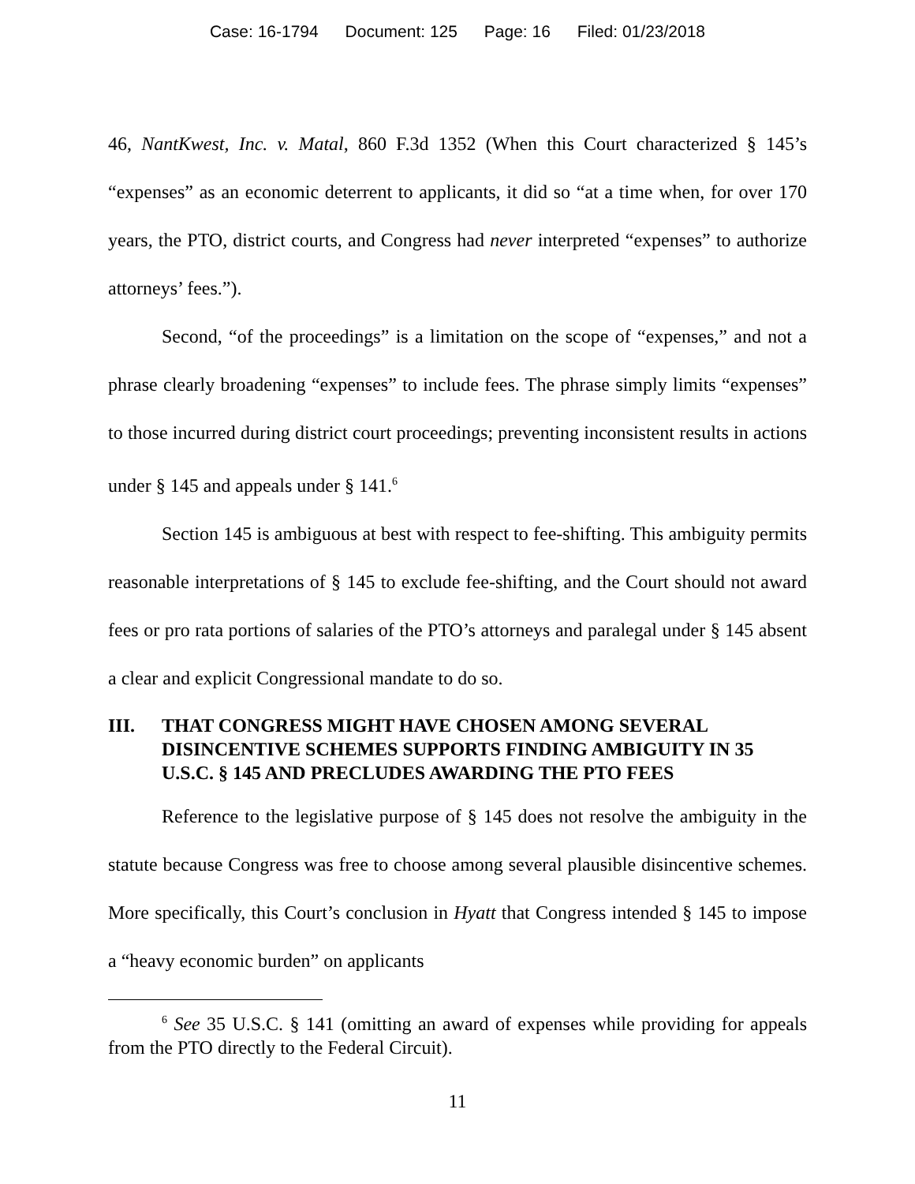Case: 16-1794 Document: 125 Page: 16 Filed: 01/23/2018
46, NantKwest, Inc. v. Matal, 860 F.3d 1352 (When this Court characterized § 145’s “expenses” as an economic deterrent to applicants, it did so “at a time when, for over 170 years, the PTO, district courts, and Congress had never interpreted “expenses” to authorize attorneys’ fees.”).
Second, “of the proceedings” is a limitation on the scope of “expenses,” and not a phrase clearly broadening “expenses” to include fees. The phrase simply limits “expenses” to those incurred during district court proceedings; preventing inconsistent results in actions under § 145 and appeals under § 141.<sup>6</sup>
Section 145 is ambiguous at best with respect to fee-shifting. This ambiguity permits reasonable interpretations of § 145 to exclude fee-shifting, and the Court should not award fees or pro rata portions of salaries of the PTO’s attorneys and paralegal under § 145 absent a clear and explicit Congressional mandate to do so.
III. THAT CONGRESS MIGHT HAVE CHOSEN AMONG SEVERAL DISINCENTIVE SCHEMES SUPPORTS FINDING AMBIGUITY IN 35 U.S.C. § 145 AND PRECLUDES AWARDING THE PTO FEES
Reference to the legislative purpose of § 145 does not resolve the ambiguity in the statute because Congress was free to choose among several plausible disincentive schemes. More specifically, this Court’s conclusion in Hyatt that Congress intended § 145 to impose a “heavy economic burden” on applicants
<sup>6</sup> See 35 U.S.C. § 141 (omitting an award of expenses while providing for appeals from the PTO directly to the Federal Circuit).
11